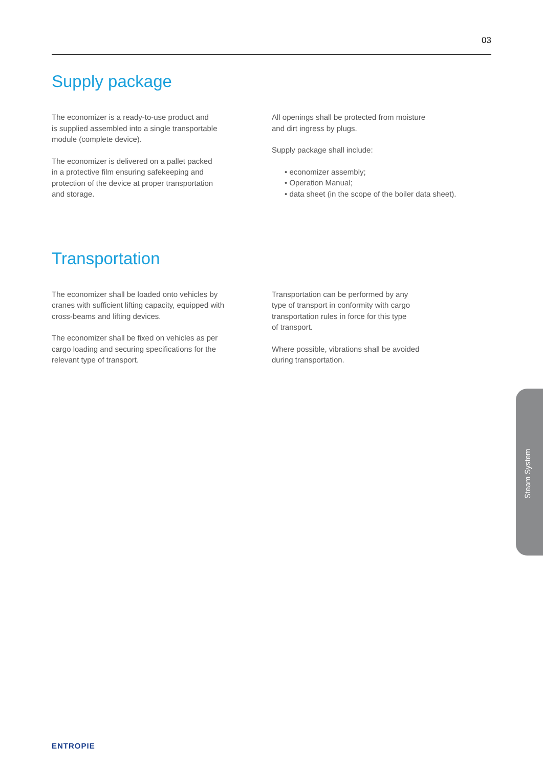03
Supply package
The economizer is a ready-to-use product and
is supplied assembled into a single transportable
module (complete device).
The economizer is delivered on a pallet packed
in a protective film ensuring safekeeping and
protection of the device at proper transportation
and storage.
All openings shall be protected from moisture
and dirt ingress by plugs.
Supply package shall include:
• economizer assembly;
• Operation Manual;
• data sheet (in the scope of the boiler data sheet).
Transportation
The economizer shall be loaded onto vehicles by
cranes with sufficient lifting capacity, equipped with
cross-beams and lifting devices.
The economizer shall be fixed on vehicles as per
cargo loading and securing specifications for the
relevant type of transport.
Transportation can be performed by any
type of transport in conformity with cargo
transportation rules in force for this type
of transport.
Where possible, vibrations shall be avoided
during transportation.
Steam System
ENTROPIE